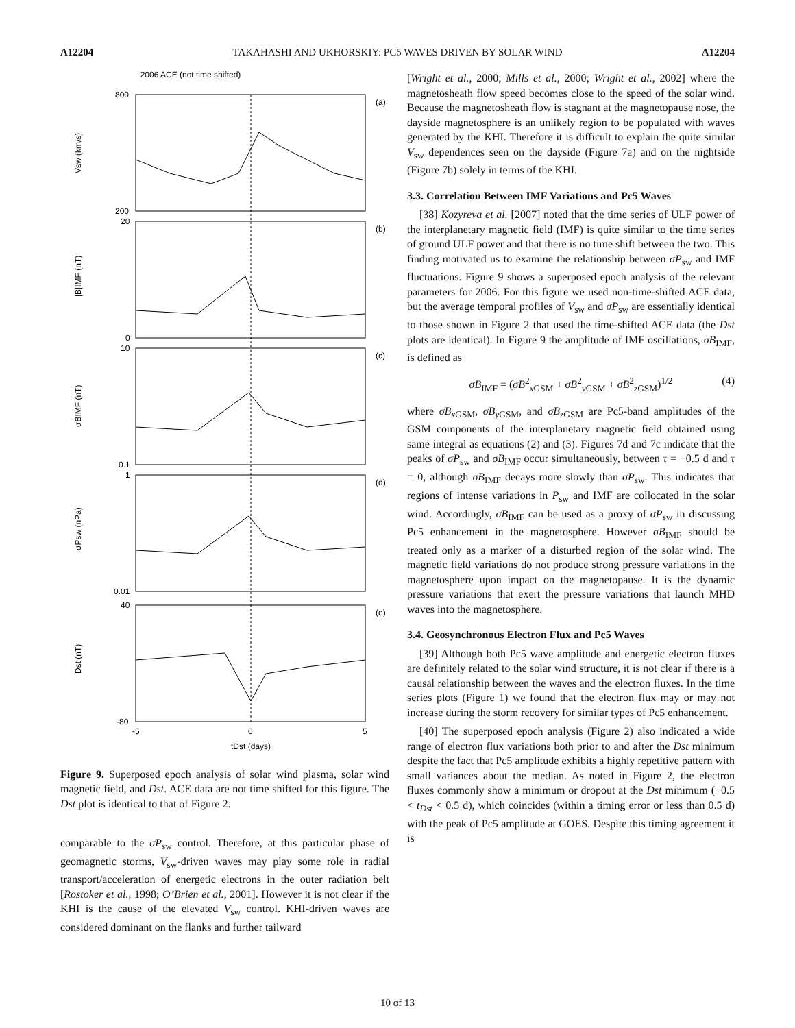A12204 TAKAHASHI AND UKHORSKIY: PC5 WAVES DRIVEN BY SOLAR WIND A12204
2006 ACE (not time shifted)
Vsw (km/s)
|B|IMF (nT)
σBIMF (nT)
σPsw (nPa)
Dst (nT)
(a)
(b)
(c)
(d)
(e)
800
200
20
0
10
0.1
1
0.01
40
-80
-5
0
5
tDst (days)
Figure 9. Superposed epoch analysis of solar wind plasma, solar wind magnetic field, and Dst. ACE data are not time shifted for this figure. The Dst plot is identical to that of Figure 2.
comparable to the σP<sub>sw</sub> control. Therefore, at this particular phase of geomagnetic storms, V<sub>sw</sub>-driven waves may play some role in radial transport/acceleration of energetic electrons in the outer radiation belt [Rostoker et al., 1998; O’Brien et al., 2001]. However it is not clear if the KHI is the cause of the elevated V<sub>sw</sub> control. KHI-driven waves are considered dominant on the flanks and further tailward
[Wright et al., 2000; Mills et al., 2000; Wright et al., 2002] where the magnetosheath flow speed becomes close to the speed of the solar wind. Because the magnetosheath flow is stagnant at the magnetopause nose, the dayside magnetosphere is an unlikely region to be populated with waves generated by the KHI. Therefore it is difficult to explain the quite similar V<sub>sw</sub> dependences seen on the dayside (Figure 7a) and on the nightside (Figure 7b) solely in terms of the KHI.
3.3. Correlation Between IMF Variations and Pc5 Waves
[38] Kozyreva et al. [2007] noted that the time series of ULF power of the interplanetary magnetic field (IMF) is quite similar to the time series of ground ULF power and that there is no time shift between the two. This finding motivated us to examine the relationship between σP<sub>sw</sub> and IMF fluctuations. Figure 9 shows a superposed epoch analysis of the relevant parameters for 2006. For this figure we used non-time-shifted ACE data, but the average temporal profiles of V<sub>sw</sub> and σP<sub>sw</sub> are essentially identical to those shown in Figure 2 that used the time-shifted ACE data (the Dst plots are identical). In Figure 9 the amplitude of IMF oscillations, σB<sub>IMF</sub>, is defined as
σB<sub>IMF</sub> = (σB<sup>2</sup><sub>x GSM</sub> + σB<sup>2</sup><sub>y GSM</sub> + σB<sup>2</sup><sub>z GSM</sub>)<sup>1/2</sup> (4)
where σB<sub>x GSM</sub>, σB<sub>y GSM</sub>, and σB<sub>z GSM</sub> are Pc5-band amplitudes of the GSM components of the interplanetary magnetic field obtained using same integral as equations (2) and (3). Figures 7d and 7c indicate that the peaks of σP<sub>sw</sub> and σB<sub>IMF</sub> occur simultaneously, between τ = −0.5 d and τ = 0, although σB<sub>IMF</sub> decays more slowly than σP<sub>sw</sub>. This indicates that regions of intense variations in P<sub>sw</sub> and IMF are collocated in the solar wind. Accordingly, σB<sub>IMF</sub> can be used as a proxy of σP<sub>sw</sub> in discussing Pc5 enhancement in the magnetosphere. However σB<sub>IMF</sub> should be treated only as a marker of a disturbed region of the solar wind. The magnetic field variations do not produce strong pressure variations in the magnetosphere upon impact on the magnetopause. It is the dynamic pressure variations that exert the pressure variations that launch MHD waves into the magnetosphere.
3.4. Geosynchronous Electron Flux and Pc5 Waves
[39] Although both Pc5 wave amplitude and energetic electron fluxes are definitely related to the solar wind structure, it is not clear if there is a causal relationship between the waves and the electron fluxes. In the time series plots (Figure 1) we found that the electron flux may or may not increase during the storm recovery for similar types of Pc5 enhancement.
[40] The superposed epoch analysis (Figure 2) also indicated a wide range of electron flux variations both prior to and after the Dst minimum despite the fact that Pc5 amplitude exhibits a highly repetitive pattern with small variances about the median. As noted in Figure 2, the electron fluxes commonly show a minimum or dropout at the Dst minimum (−0.5 < t<sub>Dst</sub> < 0.5 d), which coincides (within a timing error or less than 0.5 d) with the peak of Pc5 amplitude at GOES. Despite this timing agreement it is
10 of 13